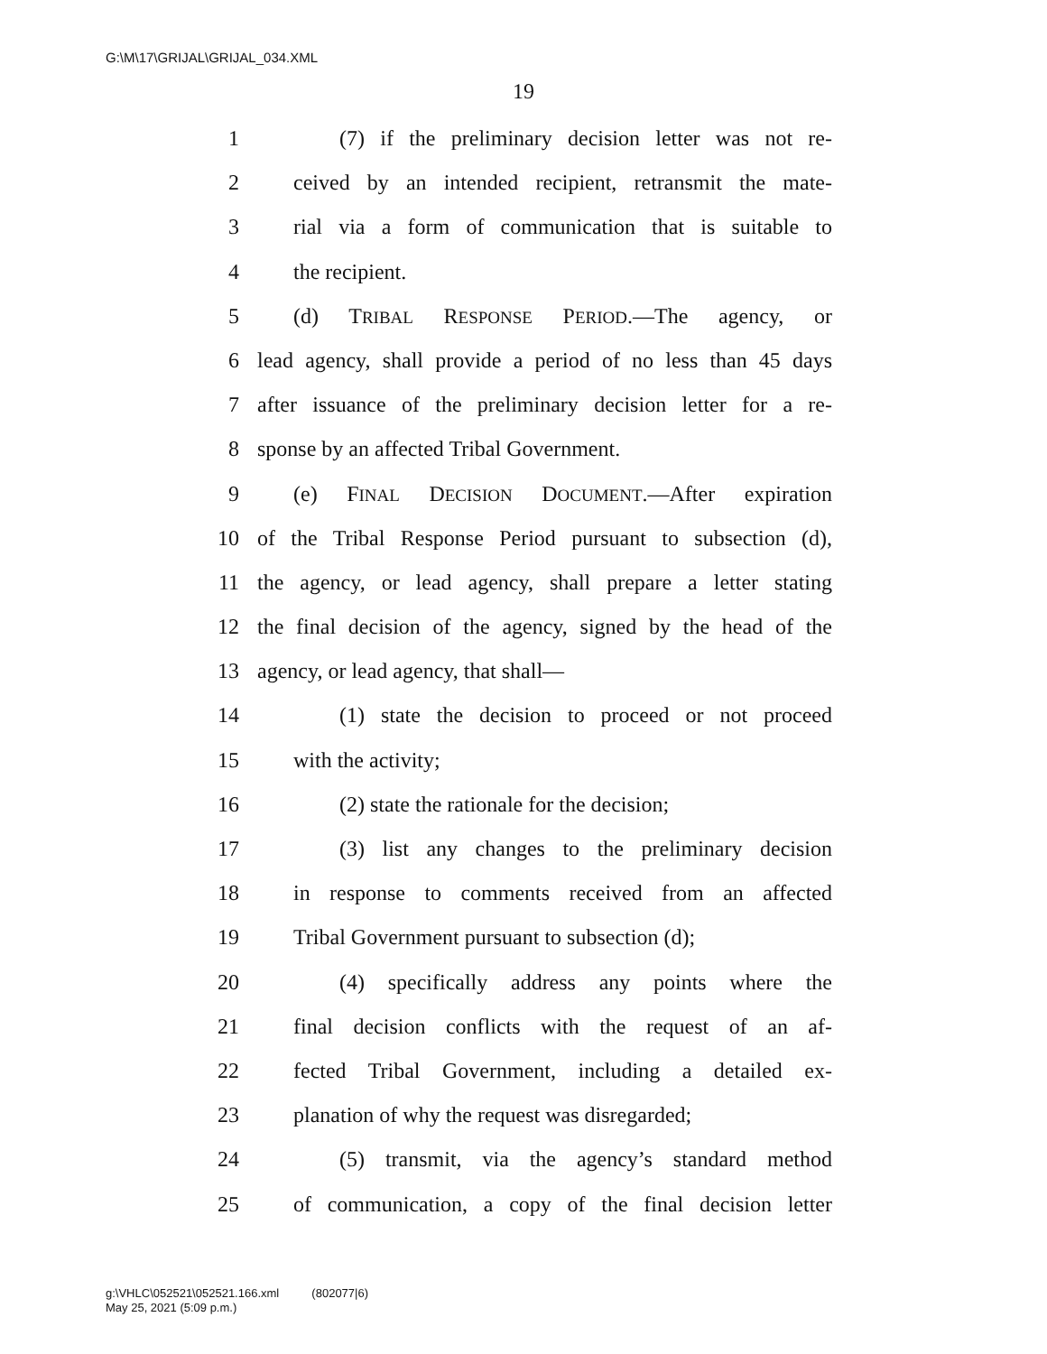G:\M\17\GRIJAL\GRIJAL_034.XML
19
1 (7) if the preliminary decision letter was not re-
2 ceived by an intended recipient, retransmit the mate-
3 rial via a form of communication that is suitable to
4 the recipient.
5 (d) TRIBAL RESPONSE PERIOD.—The agency, or
6 lead agency, shall provide a period of no less than 45 days
7 after issuance of the preliminary decision letter for a re-
8 sponse by an affected Tribal Government.
9 (e) FINAL DECISION DOCUMENT.—After expiration
10 of the Tribal Response Period pursuant to subsection (d),
11 the agency, or lead agency, shall prepare a letter stating
12 the final decision of the agency, signed by the head of the
13 agency, or lead agency, that shall—
14 (1) state the decision to proceed or not proceed
15 with the activity;
16 (2) state the rationale for the decision;
17 (3) list any changes to the preliminary decision
18 in response to comments received from an affected
19 Tribal Government pursuant to subsection (d);
20 (4) specifically address any points where the
21 final decision conflicts with the request of an af-
22 fected Tribal Government, including a detailed ex-
23 planation of why the request was disregarded;
24 (5) transmit, via the agency’s standard method
25 of communication, a copy of the final decision letter
g:\VHLC\052521\052521.166.xml (802077|6)
May 25, 2021 (5:09 p.m.)